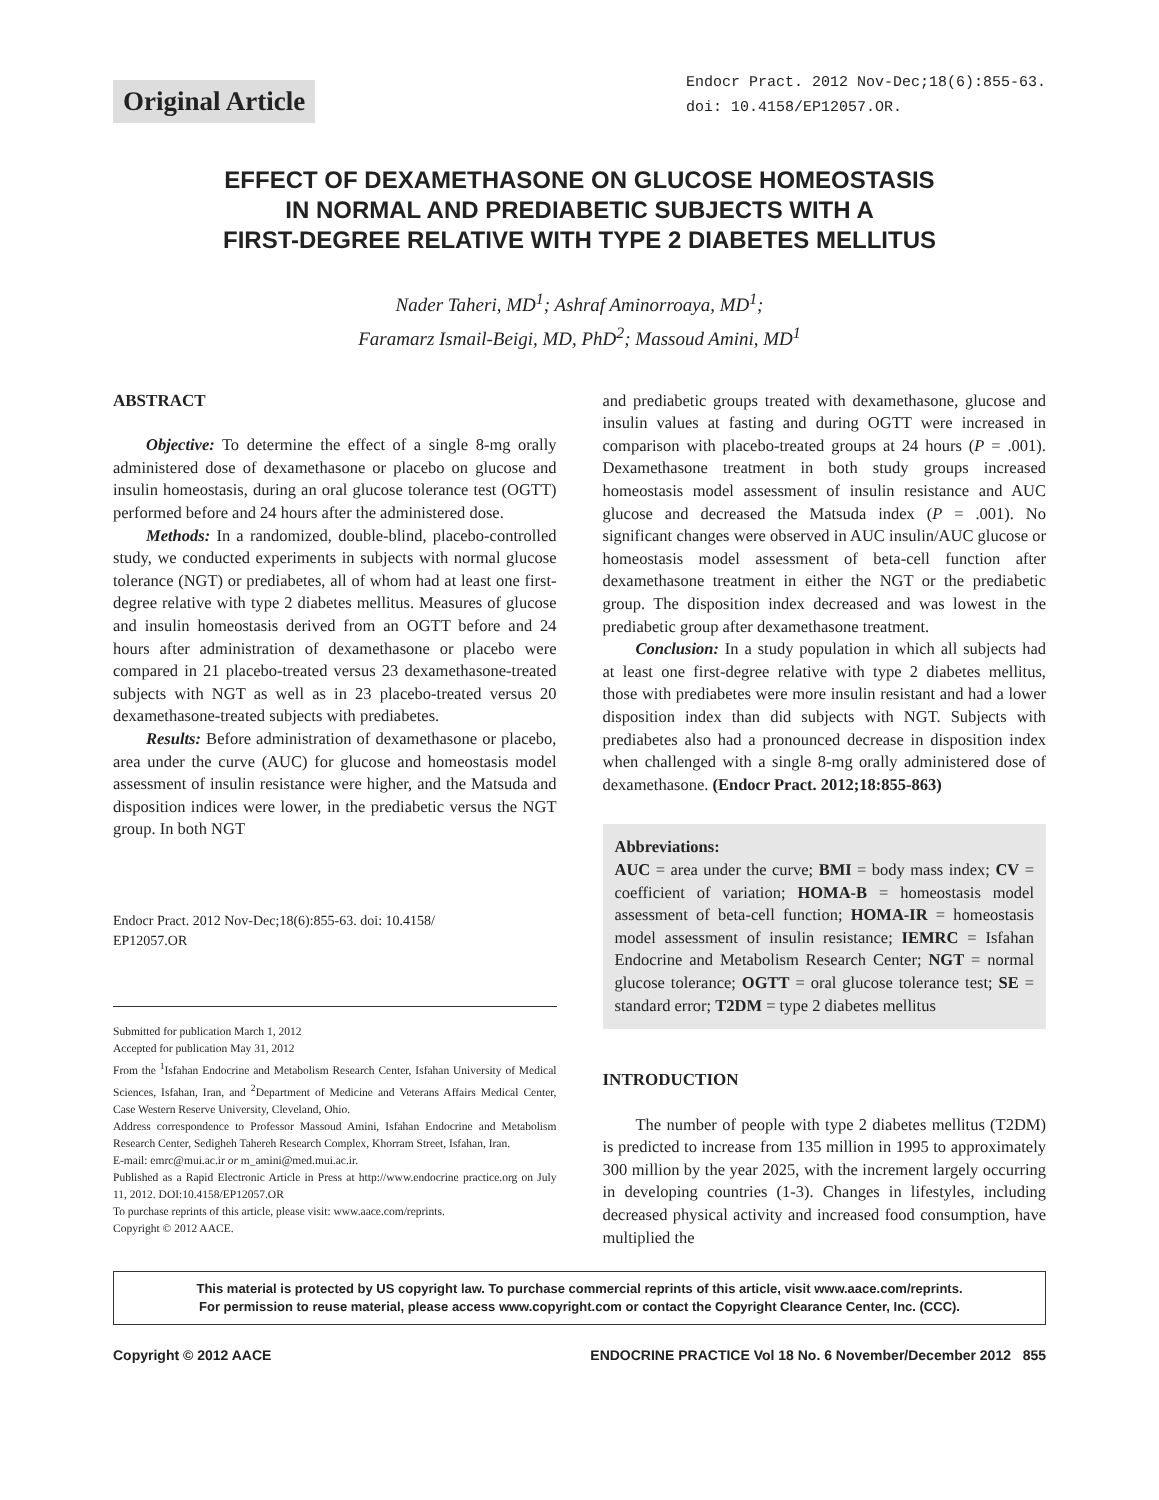Original Article
Endocr Pract. 2012 Nov-Dec;18(6):855-63.
doi: 10.4158/EP12057.OR.
EFFECT OF DEXAMETHASONE ON GLUCOSE HOMEOSTASIS
IN NORMAL AND PREDIABETIC SUBJECTS WITH A
FIRST-DEGREE RELATIVE WITH TYPE 2 DIABETES MELLITUS
Nader Taheri, MD<sup>1</sup>; Ashraf Aminorroaya, MD<sup>1</sup>;
Faramarz Ismail-Beigi, MD, PhD<sup>2</sup>; Massoud Amini, MD<sup>1</sup>
ABSTRACT
Objective: To determine the effect of a single 8-mg orally administered dose of dexamethasone or placebo on glucose and insulin homeostasis, during an oral glucose tolerance test (OGTT) performed before and 24 hours after the administered dose.
Methods: In a randomized, double-blind, placebo-controlled study, we conducted experiments in subjects with normal glucose tolerance (NGT) or prediabetes, all of whom had at least one first-degree relative with type 2 diabetes mellitus. Measures of glucose and insulin homeostasis derived from an OGTT before and 24 hours after administration of dexamethasone or placebo were compared in 21 placebo-treated versus 23 dexamethasone-treated subjects with NGT as well as in 23 placebo-treated versus 20 dexamethasone-treated subjects with prediabetes.
Results: Before administration of dexamethasone or placebo, area under the curve (AUC) for glucose and homeostasis model assessment of insulin resistance were higher, and the Matsuda and disposition indices were lower, in the prediabetic versus the NGT group. In both NGT
Endocr Pract. 2012 Nov-Dec;18(6):855-63. doi: 10.4158/
EP12057.OR
Submitted for publication March 1, 2012
Accepted for publication May 31, 2012
From the <sup>1</sup>Isfahan Endocrine and Metabolism Research Center, Isfahan University of Medical Sciences, Isfahan, Iran, and <sup>2</sup>Department of Medicine and Veterans Affairs Medical Center, Case Western Reserve University, Cleveland, Ohio.
Address correspondence to Professor Massoud Amini, Isfahan Endocrine and Metabolism Research Center, Sedigheh Tahereh Research Complex, Khorram Street, Isfahan, Iran.
E-mail: emrc@mui.ac.ir or m_amini@med.mui.ac.ir.
Published as a Rapid Electronic Article in Press at http://www.endocrine practice.org on July 11, 2012. DOI:10.4158/EP12057.OR
To purchase reprints of this article, please visit: www.aace.com/reprints.
Copyright © 2012 AACE.
and prediabetic groups treated with dexamethasone, glucose and insulin values at fasting and during OGTT were increased in comparison with placebo-treated groups at 24 hours (P = .001). Dexamethasone treatment in both study groups increased homeostasis model assessment of insulin resistance and AUC glucose and decreased the Matsuda index (P = .001). No significant changes were observed in AUC insulin/AUC glucose or homeostasis model assessment of beta-cell function after dexamethasone treatment in either the NGT or the prediabetic group. The disposition index decreased and was lowest in the prediabetic group after dexamethasone treatment.
Conclusion: In a study population in which all subjects had at least one first-degree relative with type 2 diabetes mellitus, those with prediabetes were more insulin resistant and had a lower disposition index than did subjects with NGT. Subjects with prediabetes also had a pronounced decrease in disposition index when challenged with a single 8-mg orally administered dose of dexamethasone. (Endocr Pract. 2012;18:855-863)
Abbreviations:
AUC = area under the curve; BMI = body mass index; CV = coefficient of variation; HOMA-B = homeostasis model assessment of beta-cell function; HOMA-IR = homeostasis model assessment of insulin resistance; IEMRC = Isfahan Endocrine and Metabolism Research Center; NGT = normal glucose tolerance; OGTT = oral glucose tolerance test; SE = standard error; T2DM = type 2 diabetes mellitus
INTRODUCTION
The number of people with type 2 diabetes mellitus (T2DM) is predicted to increase from 135 million in 1995 to approximately 300 million by the year 2025, with the increment largely occurring in developing countries (1-3). Changes in lifestyles, including decreased physical activity and increased food consumption, have multiplied the
This material is protected by US copyright law. To purchase commercial reprints of this article, visit www.aace.com/reprints.
For permission to reuse material, please access www.copyright.com or contact the Copyright Clearance Center, Inc. (CCC).
Copyright © 2012 AACE ENDOCRINE PRACTICE Vol 18 No. 6 November/December 2012 855